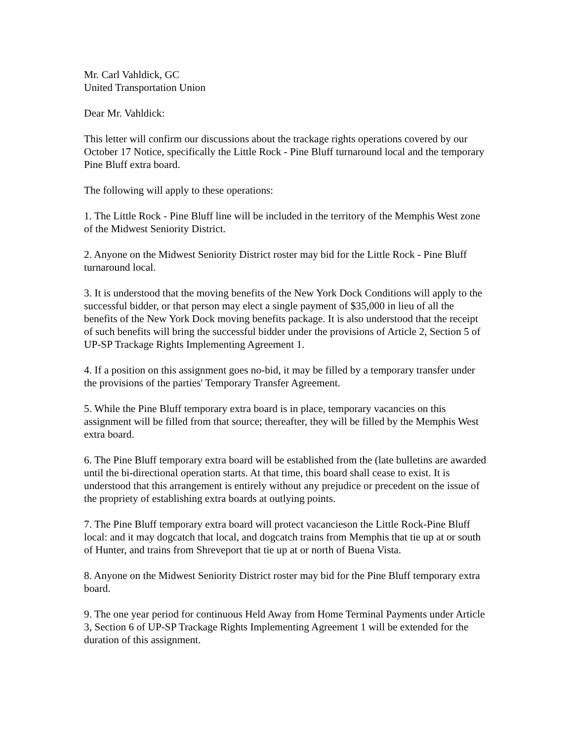Mr. Carl Vahldick, GC
United Transportation Union
Dear Mr. Vahldick:
This letter will confirm our discussions about the trackage rights operations covered by our October 17 Notice, specifically the Little Rock - Pine Bluff turnaround local and the temporary Pine Bluff extra board.
The following will apply to these operations:
1. The Little Rock - Pine Bluff line will be included in the territory of the Memphis West zone of the Midwest Seniority District.
2. Anyone on the Midwest Seniority District roster may bid for the Little Rock - Pine Bluff turnaround local.
3. It is understood that the moving benefits of the New York Dock Conditions will apply to the successful bidder, or that person may elect a single payment of $35,000 in lieu of all the benefits of the New York Dock moving benefits package. It is also understood that the receipt of such benefits will bring the successful bidder under the provisions of Article 2, Section 5 of UP-SP Trackage Rights Implementing Agreement 1.
4. If a position on this assignment goes no-bid, it may be filled by a temporary transfer under the provisions of the parties' Temporary Transfer Agreement.
5. While the Pine Bluff temporary extra board is in place, temporary vacancies on this assignment will be filled from that source; thereafter, they will be filled by the Memphis West extra board.
6. The Pine Bluff temporary extra board will be established from the (late bulletins are awarded until the bi-directional operation starts. At that time, this board shall cease to exist. It is understood that this arrangement is entirely without any prejudice or precedent on the issue of the propriety of establishing extra boards at outlying points.
7. The Pine Bluff temporary extra board will protect vacancieson the Little Rock-Pine Bluff local: and it may dogcatch that local, and dogcatch trains from Memphis that tie up at or south of Hunter, and trains from Shreveport that tie up at or north of Buena Vista.
8. Anyone on the Midwest Seniority District roster may bid for the Pine Bluff temporary extra board.
9. The one year period for continuous Held Away from Home Terminal Payments under Article 3, Section 6 of UP-SP Trackage Rights Implementing Agreement 1 will be extended for the duration of this assignment.